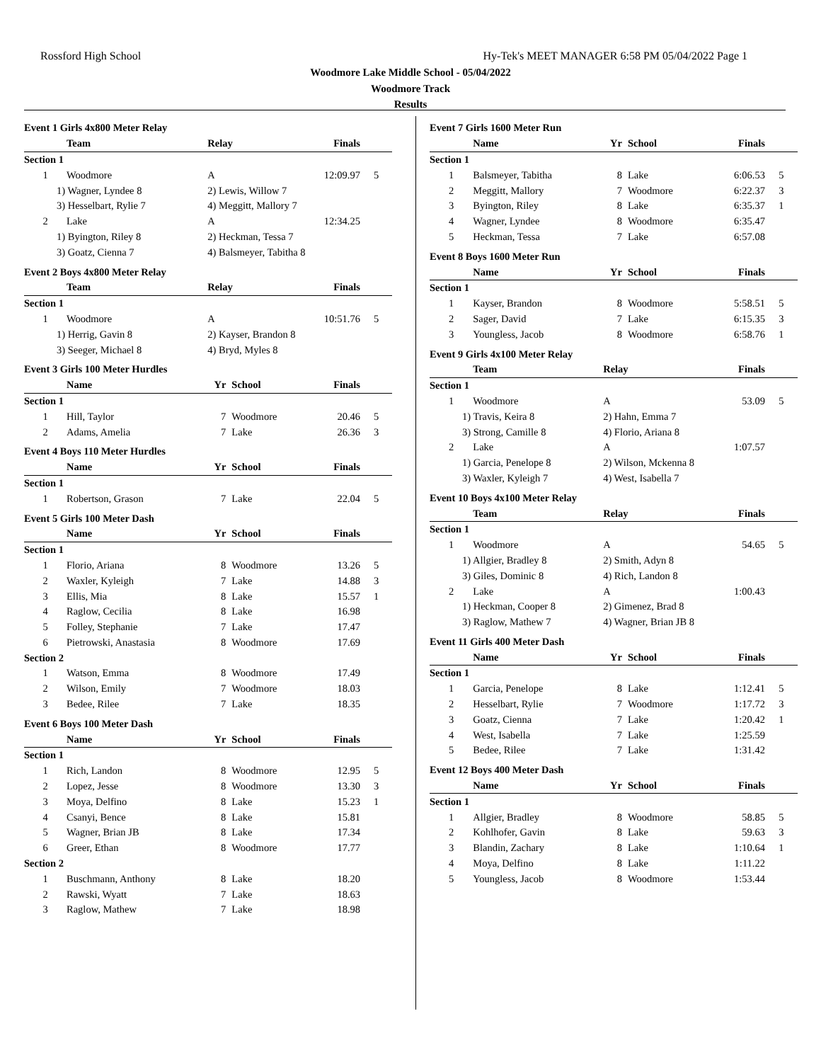Rossford High School
Hy-Tek's MEET MANAGER 6:58 PM 05/04/2022 Page 1
Woodmore Lake Middle School - 05/04/2022
Woodmore Track
Results
| Event 1 Girls 4x800 Meter Relay | | | | | |
| | Team | Relay | | Finals | |
| Section 1 | | | | | |
| 1 | Woodmore | A | | 12:09.97 | 5 |
| 1) Wagner, Lyndee 8 | | 2) Lewis, Willow 7 | | | |
| 3) Hesselbart, Rylie 7 | | 4) Meggitt, Mallory 7 | | | |
| 2 | Lake | A | | 12:34.25 | |
| 1) Byington, Riley 8 | | 2) Heckman, Tessa 7 | | | |
| 3) Goatz, Cienna 7 | | 4) Balsmeyer, Tabitha 8 | | | |
| Event 2 Boys 4x800 Meter Relay | | | | | |
| | Team | Relay | | Finals | |
| Section 1 | | | | | |
| 1 | Woodmore | A | | 10:51.76 | 5 |
| 1) Herrig, Gavin 8 | | 2) Kayser, Brandon 8 | | | |
| 3) Seeger, Michael 8 | | 4) Bryd, Myles 8 | | | |
| Event 3 Girls 100 Meter Hurdles | | | | | |
| | Name | Yr | School | Finals | |
| Section 1 | | | | | |
| 1 | Hill, Taylor | 7 | Woodmore | 20.46 | 5 |
| 2 | Adams, Amelia | 7 | Lake | 26.36 | 3 |
| Event 4 Boys 110 Meter Hurdles | | | | | |
| | Name | Yr | School | Finals | |
| Section 1 | | | | | |
| 1 | Robertson, Grason | 7 | Lake | 22.04 | 5 |
| Event 5 Girls 100 Meter Dash | | | | | |
| | Name | Yr | School | Finals | |
| Section 1 | | | | | |
| 1 | Florio, Ariana | 8 | Woodmore | 13.26 | 5 |
| 2 | Waxler, Kyleigh | 7 | Lake | 14.88 | 3 |
| 3 | Ellis, Mia | 8 | Lake | 15.57 | 1 |
| 4 | Raglow, Cecilia | 8 | Lake | 16.98 | |
| 5 | Folley, Stephanie | 7 | Lake | 17.47 | |
| 6 | Pietrowski, Anastasia | 8 | Woodmore | 17.69 | |
| Section 2 | | | | | |
| 1 | Watson, Emma | 8 | Woodmore | 17.49 | |
| 2 | Wilson, Emily | 7 | Woodmore | 18.03 | |
| 3 | Bedee, Rilee | 7 | Lake | 18.35 | |
| Event 6 Boys 100 Meter Dash | | | | | |
| | Name | Yr | School | Finals | |
| Section 1 | | | | | |
| 1 | Rich, Landon | 8 | Woodmore | 12.95 | 5 |
| 2 | Lopez, Jesse | 8 | Woodmore | 13.30 | 3 |
| 3 | Moya, Delfino | 8 | Lake | 15.23 | 1 |
| 4 | Csanyi, Bence | 8 | Lake | 15.81 | |
| 5 | Wagner, Brian JB | 8 | Lake | 17.34 | |
| 6 | Greer, Ethan | 8 | Woodmore | 17.77 | |
| Section 2 | | | | | |
| 1 | Buschmann, Anthony | 8 | Lake | 18.20 | |
| 2 | Rawski, Wyatt | 7 | Lake | 18.63 | |
| 3 | Raglow, Mathew | 7 | Lake | 18.98 | |
| Event 7 Girls 1600 Meter Run | | | | | |
| | Name | Yr | School | Finals | |
| Section 1 | | | | | |
| 1 | Balsmeyer, Tabitha | 8 | Lake | 6:06.53 | 5 |
| 2 | Meggitt, Mallory | 7 | Woodmore | 6:22.37 | 3 |
| 3 | Byington, Riley | 8 | Lake | 6:35.37 | 1 |
| 4 | Wagner, Lyndee | 8 | Woodmore | 6:35.47 | |
| 5 | Heckman, Tessa | 7 | Lake | 6:57.08 | |
| Event 8 Boys 1600 Meter Run | | | | | |
| | Name | Yr | School | Finals | |
| Section 1 | | | | | |
| 1 | Kayser, Brandon | 8 | Woodmore | 5:58.51 | 5 |
| 2 | Sager, David | 7 | Lake | 6:15.35 | 3 |
| 3 | Youngless, Jacob | 8 | Woodmore | 6:58.76 | 1 |
| Event 9 Girls 4x100 Meter Relay | | | | | |
| | Team | Relay | | Finals | |
| Section 1 | | | | | |
| 1 | Woodmore | A | | 53.09 | 5 |
| 1) Travis, Keira 8 | | 2) Hahn, Emma 7 | | | |
| 3) Strong, Camille 8 | | 4) Florio, Ariana 8 | | | |
| 2 | Lake | A | | 1:07.57 | |
| 1) Garcia, Penelope 8 | | 2) Wilson, Mckenna 8 | | | |
| 3) Waxler, Kyleigh 7 | | 4) West, Isabella 7 | | | |
| Event 10 Boys 4x100 Meter Relay | | | | | |
| | Team | Relay | | Finals | |
| Section 1 | | | | | |
| 1 | Woodmore | A | | 54.65 | 5 |
| 1) Allgier, Bradley 8 | | 2) Smith, Adyn 8 | | | |
| 3) Giles, Dominic 8 | | 4) Rich, Landon 8 | | | |
| 2 | Lake | A | | 1:00.43 | |
| 1) Heckman, Cooper 8 | | 2) Gimenez, Brad 8 | | | |
| 3) Raglow, Mathew 7 | | 4) Wagner, Brian JB 8 | | | |
| Event 11 Girls 400 Meter Dash | | | | | |
| | Name | Yr | School | Finals | |
| Section 1 | | | | | |
| 1 | Garcia, Penelope | 8 | Lake | 1:12.41 | 5 |
| 2 | Hesselbart, Rylie | 7 | Woodmore | 1:17.72 | 3 |
| 3 | Goatz, Cienna | 7 | Lake | 1:20.42 | 1 |
| 4 | West, Isabella | 7 | Lake | 1:25.59 | |
| 5 | Bedee, Rilee | 7 | Lake | 1:31.42 | |
| Event 12 Boys 400 Meter Dash | | | | | |
| | Name | Yr | School | Finals | |
| Section 1 | | | | | |
| 1 | Allgier, Bradley | 8 | Woodmore | 58.85 | 5 |
| 2 | Kohlhofer, Gavin | 8 | Lake | 59.63 | 3 |
| 3 | Blandin, Zachary | 8 | Lake | 1:10.64 | 1 |
| 4 | Moya, Delfino | 8 | Lake | 1:11.22 | |
| 5 | Youngless, Jacob | 8 | Woodmore | 1:53.44 | |